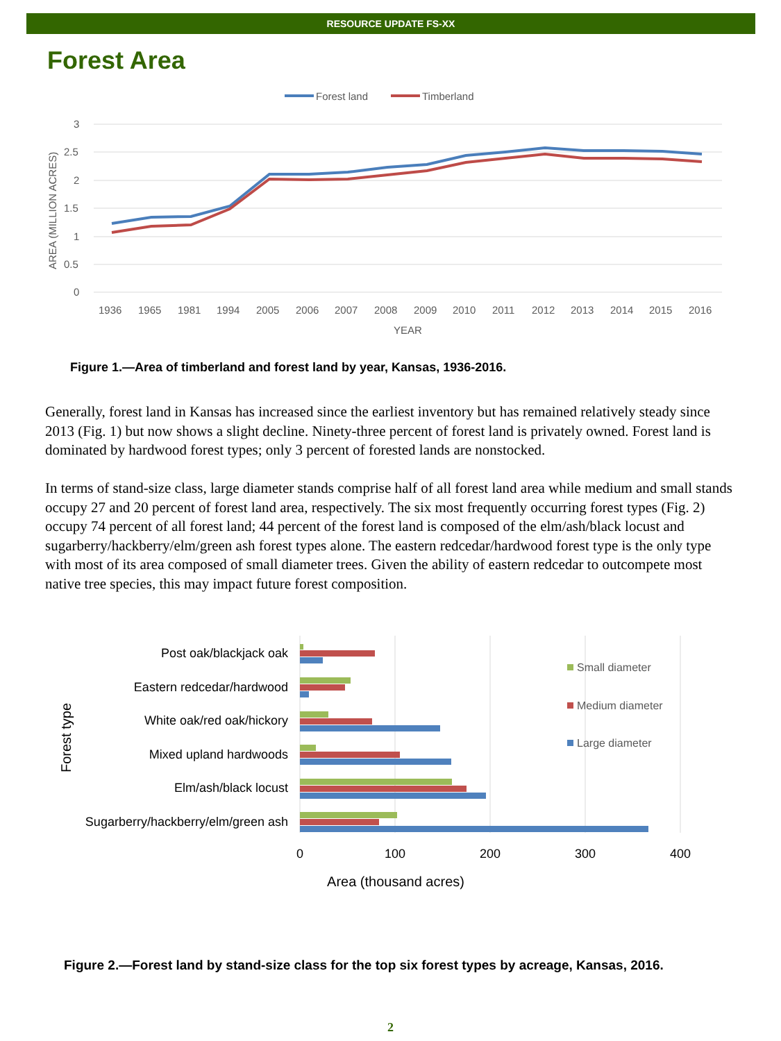RESOURCE UPDATE FS-XX
Forest Area
Forest land
Timberland
3
2.5
2
1.5
1
0.5
0
AREA (MILLION ACRES)
1936
1965
1981
1994
2005
2006
2007
2008
2009
2010
2011
2012
2013
2014
2015
2016
YEAR
Figure 1.—Area of timberland and forest land by year, Kansas, 1936-2016.
Generally, forest land in Kansas has increased since the earliest inventory but has remained relatively steady since 2013 (Fig. 1) but now shows a slight decline. Ninety-three percent of forest land is privately owned. Forest land is dominated by hardwood forest types; only 3 percent of forested lands are nonstocked.
In terms of stand-size class, large diameter stands comprise half of all forest land area while medium and small stands occupy 27 and 20 percent of forest land area, respectively. The six most frequently occurring forest types (Fig. 2) occupy 74 percent of all forest land; 44 percent of the forest land is composed of the elm/ash/black locust and sugarberry/hackberry/elm/green ash forest types alone. The eastern redcedar/hardwood forest type is the only type with most of its area composed of small diameter trees. Given the ability of eastern redcedar to outcompete most native tree species, this may impact future forest composition.
Post oak/blackjack oak
Eastern redcedar/hardwood
White oak/red oak/hickory
Mixed upland hardwoods
Elm/ash/black locust
Sugarberry/hackberry/elm/green ash
0
100
200
300
400
Area (thousand acres)
Forest type
Small diameter
Medium diameter
Large diameter
Figure 2.—Forest land by stand-size class for the top six forest types by acreage, Kansas, 2016.
2